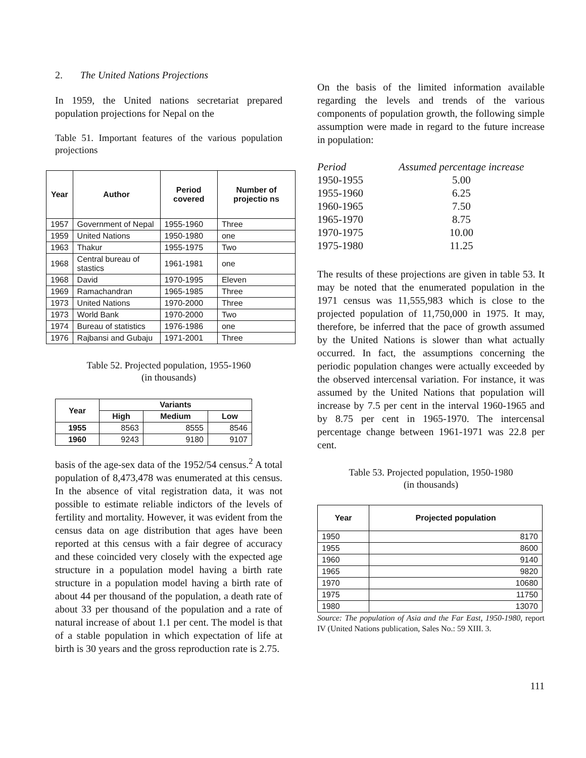2. The United Nations Projections
In 1959, the United nations secretariat prepared population projections for Nepal on the
Table 51. Important features of the various population projections
| Year | Author | Period covered | Number of projectio ns |
| --- | --- | --- | --- |
| 1957 | Government of Nepal | 1955-1960 | Three |
| 1959 | United Nations | 1950-1980 | one |
| 1963 | Thakur | 1955-1975 | Two |
| 1968 | Central bureau of stastics | 1961-1981 | one |
| 1968 | David | 1970-1995 | Eleven |
| 1969 | Ramachandran | 1965-1985 | Three |
| 1973 | United Nations | 1970-2000 | Three |
| 1973 | World Bank | 1970-2000 | Two |
| 1974 | Bureau of statistics | 1976-1986 | one |
| 1976 | Rajbansi and Gubaju | 1971-2001 | Three |
Table 52. Projected population, 1955-1960
(in thousands)
| Year | Variants | | |
| --- | --- | --- | --- |
| | High | Medium | Low |
| 1955 | 8563 | 8555 | 8546 |
| 1960 | 9243 | 9180 | 9107 |
basis of the age-sex data of the 1952/54 census.<sup>2</sup> A total population of 8,473,478 was enumerated at this census. In the absence of vital registration data, it was not possible to estimate reliable indictors of the levels of fertility and mortality. However, it was evident from the census data on age distribution that ages have been reported at this census with a fair degree of accuracy and these coincided very closely with the expected age structure in a population model having a birth rate structure in a population model having a birth rate of about 44 per thousand of the population, a death rate of about 33 per thousand of the population and a rate of natural increase of about 1.1 per cent. The model is that of a stable population in which expectation of life at birth is 30 years and the gross reproduction rate is 2.75.
On the basis of the limited information available regarding the levels and trends of the various components of population growth, the following simple assumption were made in regard to the future increase in population:
| Period | Assumed percentage increase |
| 1950-1955 | 5.00 |
| 1955-1960 | 6.25 |
| 1960-1965 | 7.50 |
| 1965-1970 | 8.75 |
| 1970-1975 | 10.00 |
| 1975-1980 | 11.25 |
The results of these projections are given in table 53. It may be noted that the enumerated population in the 1971 census was 11,555,983 which is close to the projected population of 11,750,000 in 1975. It may, therefore, be inferred that the pace of growth assumed by the United Nations is slower than what actually occurred. In fact, the assumptions concerning the periodic population changes were actually exceeded by the observed intercensal variation. For instance, it was assumed by the United Nations that population will increase by 7.5 per cent in the interval 1960-1965 and by 8.75 per cent in 1965-1970. The intercensal percentage change between 1961-1971 was 22.8 per cent.
Table 53. Projected population, 1950-1980
(in thousands)
| Year | Projected population |
| --- | --- |
| 1950 | 8170 |
| 1955 | 8600 |
| 1960 | 9140 |
| 1965 | 9820 |
| 1970 | 10680 |
| 1975 | 11750 |
| 1980 | 13070 |
Source: The population of Asia and the Far East, 1950-1980, report IV (United Nations publication, Sales No.: 59 XIII. 3.
111